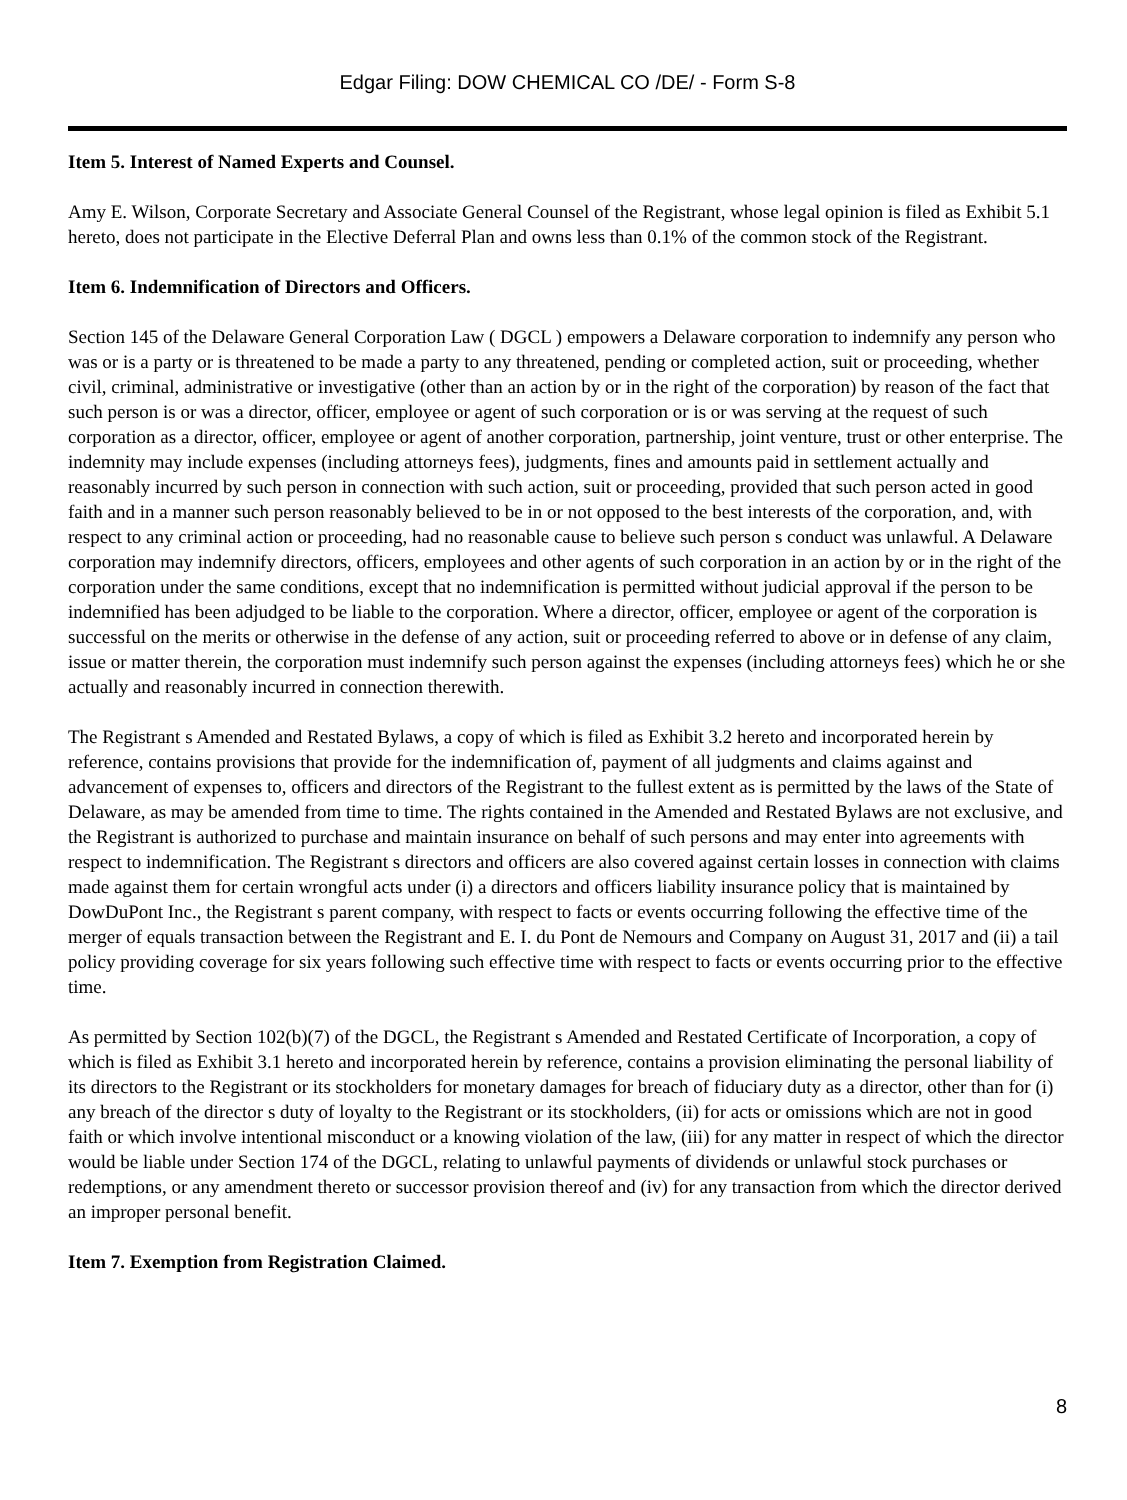Edgar Filing: DOW CHEMICAL CO /DE/ - Form S-8
Item 5. Interest of Named Experts and Counsel.
Amy E. Wilson, Corporate Secretary and Associate General Counsel of the Registrant, whose legal opinion is filed as Exhibit 5.1 hereto, does not participate in the Elective Deferral Plan and owns less than 0.1% of the common stock of the Registrant.
Item 6. Indemnification of Directors and Officers.
Section 145 of the Delaware General Corporation Law ( DGCL ) empowers a Delaware corporation to indemnify any person who was or is a party or is threatened to be made a party to any threatened, pending or completed action, suit or proceeding, whether civil, criminal, administrative or investigative (other than an action by or in the right of the corporation) by reason of the fact that such person is or was a director, officer, employee or agent of such corporation or is or was serving at the request of such corporation as a director, officer, employee or agent of another corporation, partnership, joint venture, trust or other enterprise. The indemnity may include expenses (including attorneys fees), judgments, fines and amounts paid in settlement actually and reasonably incurred by such person in connection with such action, suit or proceeding, provided that such person acted in good faith and in a manner such person reasonably believed to be in or not opposed to the best interests of the corporation, and, with respect to any criminal action or proceeding, had no reasonable cause to believe such person s conduct was unlawful. A Delaware corporation may indemnify directors, officers, employees and other agents of such corporation in an action by or in the right of the corporation under the same conditions, except that no indemnification is permitted without judicial approval if the person to be indemnified has been adjudged to be liable to the corporation. Where a director, officer, employee or agent of the corporation is successful on the merits or otherwise in the defense of any action, suit or proceeding referred to above or in defense of any claim, issue or matter therein, the corporation must indemnify such person against the expenses (including attorneys fees) which he or she actually and reasonably incurred in connection therewith.
The Registrant s Amended and Restated Bylaws, a copy of which is filed as Exhibit 3.2 hereto and incorporated herein by reference, contains provisions that provide for the indemnification of, payment of all judgments and claims against and advancement of expenses to, officers and directors of the Registrant to the fullest extent as is permitted by the laws of the State of Delaware, as may be amended from time to time. The rights contained in the Amended and Restated Bylaws are not exclusive, and the Registrant is authorized to purchase and maintain insurance on behalf of such persons and may enter into agreements with respect to indemnification. The Registrant s directors and officers are also covered against certain losses in connection with claims made against them for certain wrongful acts under (i) a directors and officers liability insurance policy that is maintained by DowDuPont Inc., the Registrant s parent company, with respect to facts or events occurring following the effective time of the merger of equals transaction between the Registrant and E. I. du Pont de Nemours and Company on August 31, 2017 and (ii) a tail policy providing coverage for six years following such effective time with respect to facts or events occurring prior to the effective time.
As permitted by Section 102(b)(7) of the DGCL, the Registrant s Amended and Restated Certificate of Incorporation, a copy of which is filed as Exhibit 3.1 hereto and incorporated herein by reference, contains a provision eliminating the personal liability of its directors to the Registrant or its stockholders for monetary damages for breach of fiduciary duty as a director, other than for (i) any breach of the director s duty of loyalty to the Registrant or its stockholders, (ii) for acts or omissions which are not in good faith or which involve intentional misconduct or a knowing violation of the law, (iii) for any matter in respect of which the director would be liable under Section 174 of the DGCL, relating to unlawful payments of dividends or unlawful stock purchases or redemptions, or any amendment thereto or successor provision thereof and (iv) for any transaction from which the director derived an improper personal benefit.
Item 7. Exemption from Registration Claimed.
8